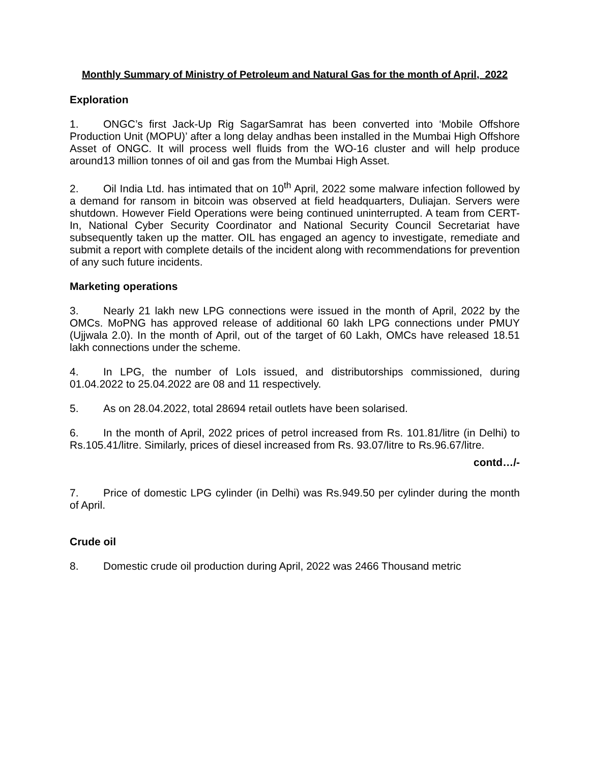Monthly Summary of Ministry of Petroleum and Natural Gas for the month of April, 2022
Exploration
1. ONGC’s first Jack-Up Rig SagarSamrat has been converted into ‘Mobile Offshore Production Unit (MOPU)’ after a long delay andhas been installed in the Mumbai High Offshore Asset of ONGC. It will process well fluids from the WO-16 cluster and will help produce around13 million tonnes of oil and gas from the Mumbai High Asset.
2. Oil India Ltd. has intimated that on 10<sup>th</sup> April, 2022 some malware infection followed by a demand for ransom in bitcoin was observed at field headquarters, Duliajan. Servers were shutdown. However Field Operations were being continued uninterrupted. A team from CERT-In, National Cyber Security Coordinator and National Security Council Secretariat have subsequently taken up the matter. OIL has engaged an agency to investigate, remediate and submit a report with complete details of the incident along with recommendations for prevention of any such future incidents.
Marketing operations
3. Nearly 21 lakh new LPG connections were issued in the month of April, 2022 by the OMCs. MoPNG has approved release of additional 60 lakh LPG connections under PMUY (Ujjwala 2.0). In the month of April, out of the target of 60 Lakh, OMCs have released 18.51 lakh connections under the scheme.
4. In LPG, the number of LoIs issued, and distributorships commissioned, during 01.04.2022 to 25.04.2022 are 08 and 11 respectively.
5. As on 28.04.2022, total 28694 retail outlets have been solarised.
6. In the month of April, 2022 prices of petrol increased from Rs. 101.81/litre (in Delhi) to Rs.105.41/litre. Similarly, prices of diesel increased from Rs. 93.07/litre to Rs.96.67/litre.
contd…/-
7. Price of domestic LPG cylinder (in Delhi) was Rs.949.50 per cylinder during the month of April.
Crude oil
8. Domestic crude oil production during April, 2022 was 2466 Thousand metric